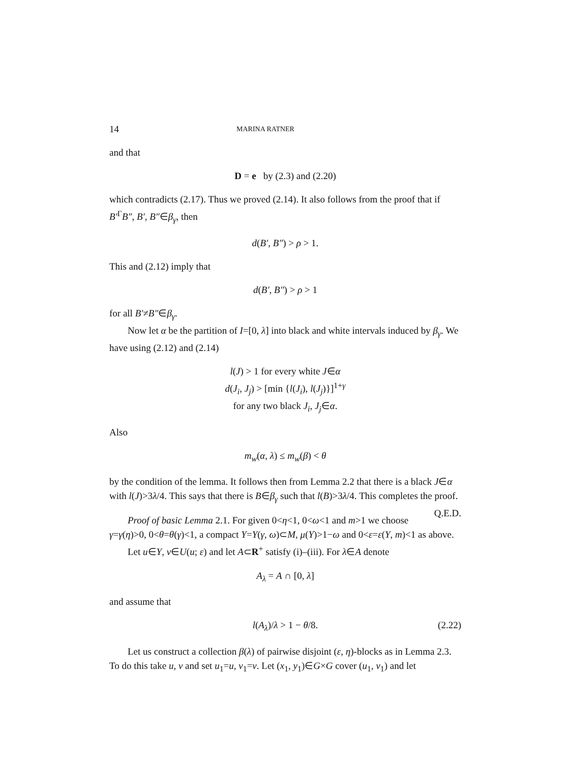14 MARINA RATNER
and that
D = e by (2.3) and (2.20)
which contradicts (2.17). Thus we proved (2.14). It also follows from the proof that if B′<sup>Γ</sup>B″, B′, B″∈β<sub>γ</sub>, then
d(B′, B″) > ρ > 1.
This and (2.12) imply that
d(B′, B″) > ρ > 1
for all B′≠B″∈β<sub>γ</sub>.
Now let α be the partition of I=[0, λ] into black and white intervals induced by β<sub>γ</sub>. We have using (2.12) and (2.14)
l(J) > 1 for every white J∈α
d(J<sub>i</sub>, J<sub>j</sub>) > [min {l(J<sub>i</sub>), l(J<sub>j</sub>)}]<sup>1+γ</sup>
for any two black J<sub>i</sub>, J<sub>j</sub>∈α.
Also
m<sub>w</sub>(α, λ) ≤ m<sub>w</sub>(β) < θ
by the condition of the lemma. It follows then from Lemma 2.2 that there is a black J∈α with l(J)>3λ/4. This says that there is B∈β<sub>γ</sub> such that l(B)>3λ/4. This completes the proof. Q.E.D.
Proof of basic Lemma 2.1. For given 0<η<1, 0<ω<1 and m>1 we choose γ=γ(η)>0, 0<θ=θ(γ)<1, a compact Y=Y(γ, ω)⊂M, μ(Y)>1−ω and 0<ε=ε(Y, m)<1 as above.
Let u∈Y, v∈U(u; ε) and let A⊂R<sup>+</sup> satisfy (i)–(iii). For λ∈A denote
A<sub>λ</sub> = A ∩ [0, λ]
and assume that
l(A<sub>λ</sub>)/λ > 1 − θ/8. (2.22)
Let us construct a collection β(λ) of pairwise disjoint (ε, η)-blocks as in Lemma 2.3. To do this take u, v and set u<sub>1</sub>=u, v<sub>1</sub>=v. Let (x<sub>1</sub>, y<sub>1</sub>)∈G×G cover (u<sub>1</sub>, v<sub>1</sub>) and let